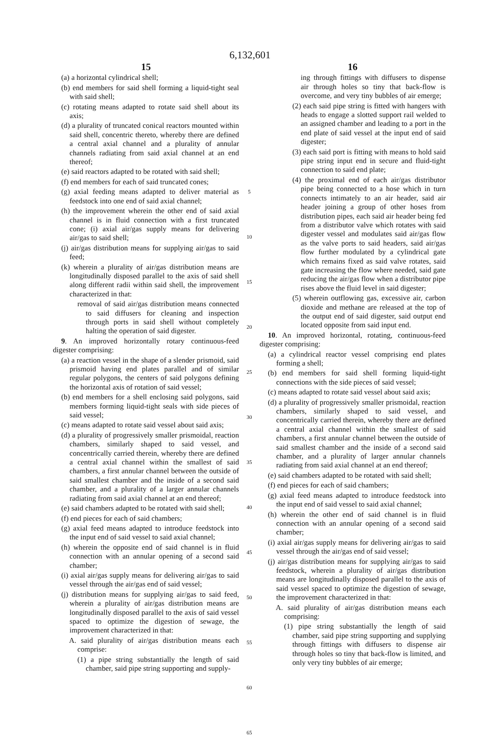6,132,601
15
(a) a horizontal cylindrical shell;
(b) end members for said shell forming a liquid-tight seal with said shell;
(c) rotating means adapted to rotate said shell about its axis;
(d) a plurality of truncated conical reactors mounted within said shell, concentric thereto, whereby there are defined a central axial channel and a plurality of annular channels radiating from said axial channel at an end thereof;
(e) said reactors adapted to be rotated with said shell;
(f) end members for each of said truncated cones;
(g) axial feeding means adapted to deliver material as feedstock into one end of said axial channel;
(h) the improvement wherein the other end of said axial channel is in fluid connection with a first truncated cone; (i) axial air/gas supply means for delivering air/gas to said shell;
(j) air/gas distribution means for supplying air/gas to said feed;
(k) wherein a plurality of air/gas distribution means are longitudinally disposed parallel to the axis of said shell along different radii within said shell, the improvement characterized in that:
removal of said air/gas distribution means connected to said diffusers for cleaning and inspection through ports in said shell without completely halting the operation of said digester.
9. An improved horizontally rotary continuous-feed digester comprising:
(a) a reaction vessel in the shape of a slender prismoid, said prismoid having end plates parallel and of similar regular polygons, the centers of said polygons defining the horizontal axis of rotation of said vessel;
(b) end members for a shell enclosing said polygons, said members forming liquid-tight seals with side pieces of said vessel;
(c) means adapted to rotate said vessel about said axis;
(d) a plurality of progressively smaller prismoidal, reaction chambers, similarly shaped to said vessel, and concentrically carried therein, whereby there are defined a central axial channel within the smallest of said chambers, a first annular channel between the outside of said smallest chamber and the inside of a second said chamber, and a plurality of a larger annular channels radiating from said axial channel at an end thereof;
(e) said chambers adapted to be rotated with said shell;
(f) end pieces for each of said chambers;
(g) axial feed means adapted to introduce feedstock into the input end of said vessel to said axial channel;
(h) wherein the opposite end of said channel is in fluid connection with an annular opening of a second said chamber;
(i) axial air/gas supply means for delivering air/gas to said vessel through the air/gas end of said vessel;
(j) distribution means for supplying air/gas to said feed, wherein a plurality of air/gas distribution means are longitudinally disposed parallel to the axis of said vessel spaced to optimize the digestion of sewage, the improvement characterized in that:
A. said plurality of air/gas distribution means each comprise:
(1) a pipe string substantially the length of said chamber, said pipe string supporting and supply-
5
10
15
20
25
30
35
40
45
50
55
60
65
16
ing through fittings with diffusers to dispense air through holes so tiny that back-flow is overcome, and very tiny bubbles of air emerge;
(2) each said pipe string is fitted with hangers with heads to engage a slotted support rail welded to an assigned chamber and leading to a port in the end plate of said vessel at the input end of said digester;
(3) each said port is fitting with means to hold said pipe string input end in secure and fluid-tight connection to said end plate;
(4) the proximal end of each air/gas distributor pipe being connected to a hose which in turn connects intimately to an air header, said air header joining a group of other hoses from distribution pipes, each said air header being fed from a distributor valve which rotates with said digester vessel and modulates said air/gas flow as the valve ports to said headers, said air/gas flow further modulated by a cylindrical gate which remains fixed as said valve rotates, said gate increasing the flow where needed, said gate reducing the air/gas flow when a distributor pipe rises above the fluid level in said digester;
(5) wherein outflowing gas, excessive air, carbon dioxide and methane are released at the top of the output end of said digester, said output end located opposite from said input end.
10. An improved horizontal, rotating, continuous-feed digester comprising:
(a) a cylindrical reactor vessel comprising end plates forming a shell;
(b) end members for said shell forming liquid-tight connections with the side pieces of said vessel;
(c) means adapted to rotate said vessel about said axis;
(d) a plurality of progressively smaller prismoidal, reaction chambers, similarly shaped to said vessel, and concentrically carried therein, whereby there are defined a central axial channel within the smallest of said chambers, a first annular channel between the outside of said smallest chamber and the inside of a second said chamber, and a plurality of larger annular channels radiating from said axial channel at an end thereof;
(e) said chambers adapted to be rotated with said shell;
(f) end pieces for each of said chambers;
(g) axial feed means adapted to introduce feedstock into the input end of said vessel to said axial channel;
(h) wherein the other end of said channel is in fluid connection with an annular opening of a second said chamber;
(i) axial air/gas supply means for delivering air/gas to said vessel through the air/gas end of said vessel;
(j) air/gas distribution means for supplying air/gas to said feedstock, wherein a plurality of air/gas distribution means are longitudinally disposed parallel to the axis of said vessel spaced to optimize the digestion of sewage, the improvement characterized in that:
A. said plurality of air/gas distribution means each comprising:
(1) pipe string substantially the length of said chamber, said pipe string supporting and supplying through fittings with diffusers to dispense air through holes so tiny that back-flow is limited, and only very tiny bubbles of air emerge;